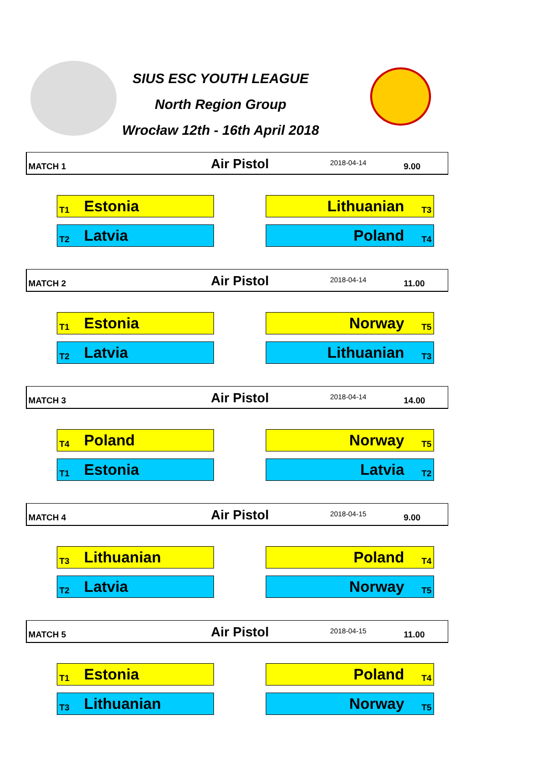SIUS ESC YOUTH LEAGUE
North Region Group
Wrocław 12th - 16th April 2018
MATCH 1 Air Pistol 2018-04-14 9.00
T1 Estonia Lithuanian T3
T2 Latvia Poland T4
MATCH 2 Air Pistol 2018-04-14 11.00
T1 Estonia Norway T5
T2 Latvia Lithuanian T3
MATCH 3 Air Pistol 2018-04-14 14.00
T4 Poland Norway T5
T1 Estonia Latvia T2
MATCH 4 Air Pistol 2018-04-15 9.00
T3 Lithuanian Poland T4
T2 Latvia Norway T5
MATCH 5 Air Pistol 2018-04-15 11.00
T1 Estonia Poland T4
T3 Lithuanian Norway T5